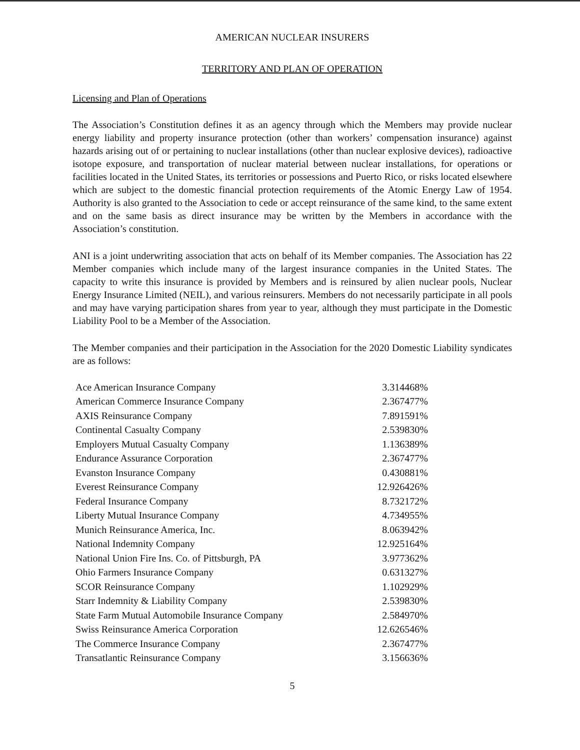AMERICAN NUCLEAR INSURERS
TERRITORY AND PLAN OF OPERATION
Licensing and Plan of Operations
The Association’s Constitution defines it as an agency through which the Members may provide nuclear energy liability and property insurance protection (other than workers’ compensation insurance) against hazards arising out of or pertaining to nuclear installations (other than nuclear explosive devices), radioactive isotope exposure, and transportation of nuclear material between nuclear installations, for operations or facilities located in the United States, its territories or possessions and Puerto Rico, or risks located elsewhere which are subject to the domestic financial protection requirements of the Atomic Energy Law of 1954. Authority is also granted to the Association to cede or accept reinsurance of the same kind, to the same extent and on the same basis as direct insurance may be written by the Members in accordance with the Association’s constitution.
ANI is a joint underwriting association that acts on behalf of its Member companies. The Association has 22 Member companies which include many of the largest insurance companies in the United States. The capacity to write this insurance is provided by Members and is reinsured by alien nuclear pools, Nuclear Energy Insurance Limited (NEIL), and various reinsurers. Members do not necessarily participate in all pools and may have varying participation shares from year to year, although they must participate in the Domestic Liability Pool to be a Member of the Association.
The Member companies and their participation in the Association for the 2020 Domestic Liability syndicates are as follows:
| Ace American Insurance Company | 3.314468% |
| American Commerce Insurance Company | 2.367477% |
| AXIS Reinsurance Company | 7.891591% |
| Continental Casualty Company | 2.539830% |
| Employers Mutual Casualty Company | 1.136389% |
| Endurance Assurance Corporation | 2.367477% |
| Evanston Insurance Company | 0.430881% |
| Everest Reinsurance Company | 12.926426% |
| Federal Insurance Company | 8.732172% |
| Liberty Mutual Insurance Company | 4.734955% |
| Munich Reinsurance America, Inc. | 8.063942% |
| National Indemnity Company | 12.925164% |
| National Union Fire Ins. Co. of Pittsburgh, PA | 3.977362% |
| Ohio Farmers Insurance Company | 0.631327% |
| SCOR Reinsurance Company | 1.102929% |
| Starr Indemnity & Liability Company | 2.539830% |
| State Farm Mutual Automobile Insurance Company | 2.584970% |
| Swiss Reinsurance America Corporation | 12.626546% |
| The Commerce Insurance Company | 2.367477% |
| Transatlantic Reinsurance Company | 3.156636% |
5